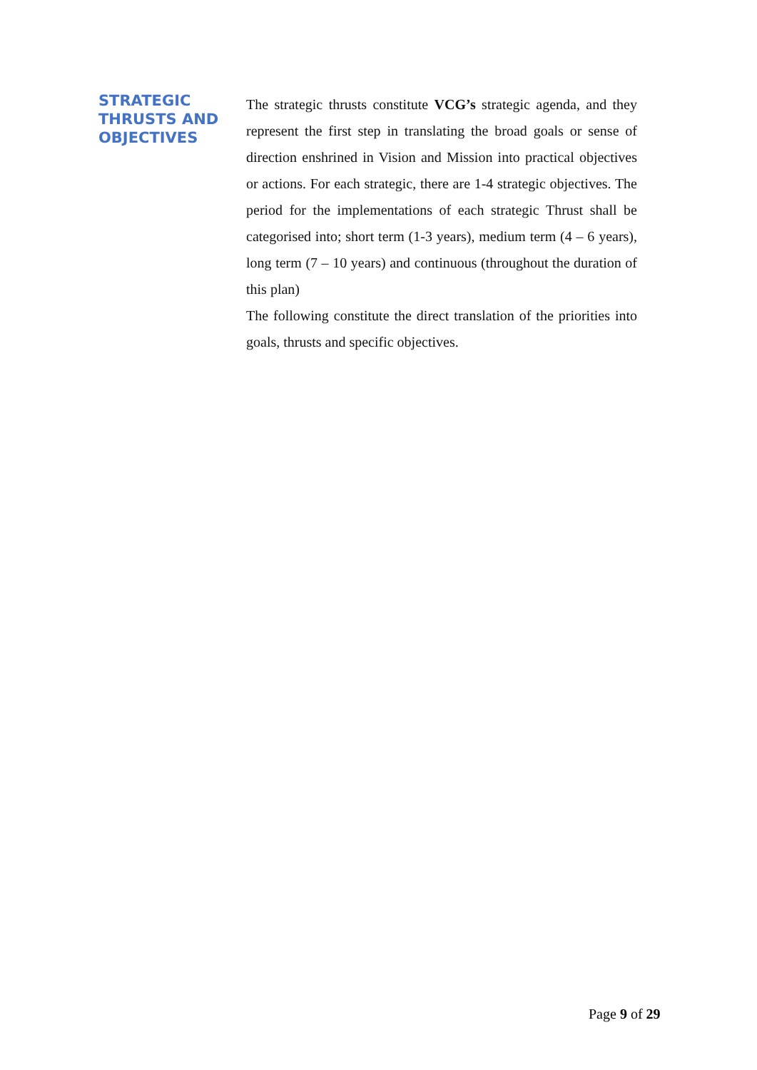STRATEGIC THRUSTS AND OBJECTIVES
The strategic thrusts constitute VCG’s strategic agenda, and they represent the first step in translating the broad goals or sense of direction enshrined in Vision and Mission into practical objectives or actions. For each strategic, there are 1-4 strategic objectives. The period for the implementations of each strategic Thrust shall be categorised into; short term (1-3 years), medium term (4 – 6 years), long term (7 – 10 years) and continuous (throughout the duration of this plan)
The following constitute the direct translation of the priorities into goals, thrusts and specific objectives.
Page 9 of 29